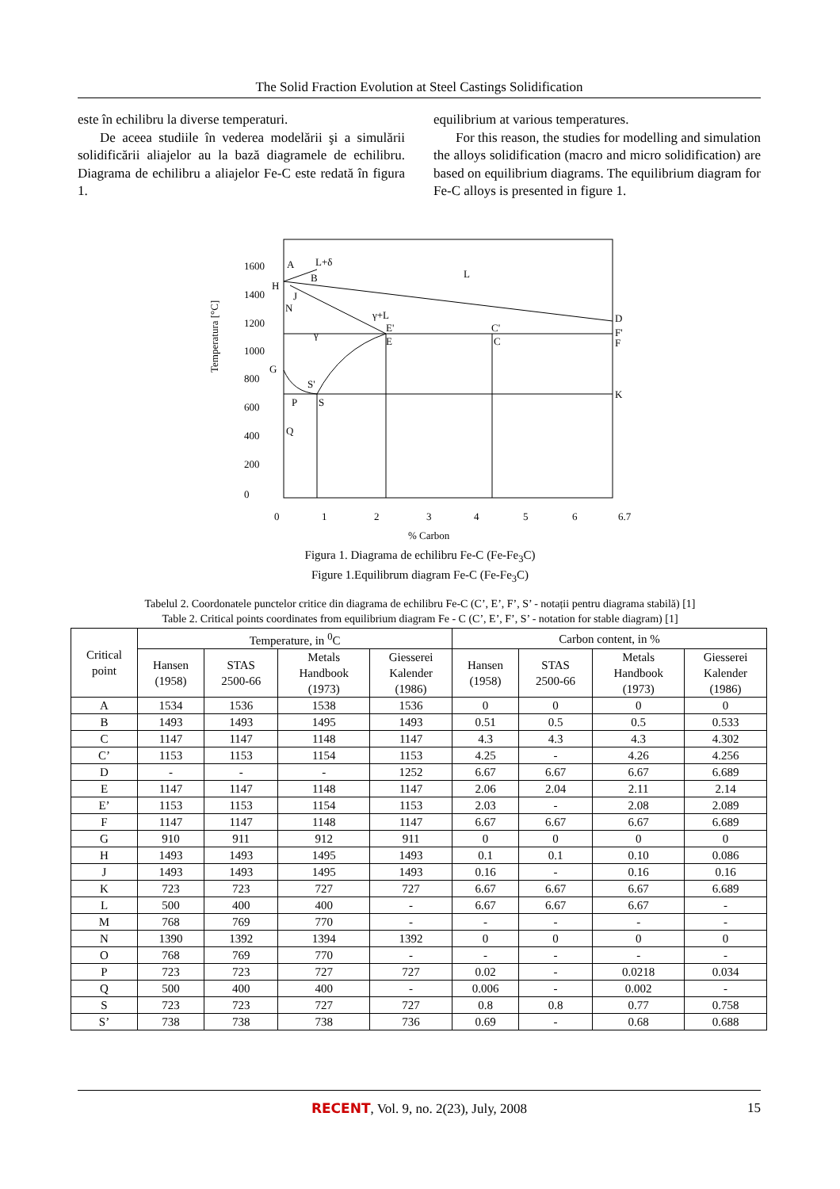The Solid Fraction Evolution at Steel Castings Solidification
este în echilibru la diverse temperaturi.
De aceea studiile în vederea modelării şi a simulării solidificării aliajelor au la bază diagramele de echilibru. Diagrama de echilibru a aliajelor Fe-C este redată în figura 1.
equilibrium at various temperatures.
For this reason, the studies for modelling and simulation the alloys solidification (macro and micro solidification) are based on equilibrium diagrams. The equilibrium diagram for Fe-C alloys is presented in figure 1.
1600
1400
1200
1000
800
600
400
200
0
0
1
2
3
4
5
6
6.7
% Carbon
Temperatura [°C]
A
L+δ
B
H
J
N
L
γ+L
γ
E'
E
C'
C
D
F'
F
G
S'
P
S
K
Q
Figura 1. Diagrama de echilibru Fe-C (Fe-Fe<sub>3</sub>C)
Figure 1.Equilibrum diagram Fe-C (Fe-Fe<sub>3</sub>C)
Tabelul 2. Coordonatele punctelor critice din diagrama de echilibru Fe-C (C’, E’, F’, S’ - notații pentru diagrama stabilă) [1]
Table 2. Critical points coordinates from equilibrium diagram Fe - C (C’, E’, F’, S’ - notation for stable diagram) [1]
| Critical point | Temperature, in <sup>0</sup>C | | | | Carbon content, in % | | | |
| --- | --- | --- | --- | --- | --- | --- | --- | --- |
| | Hansen (1958) | STAS 2500-66 | Metals Handbook (1973) | Giesserei Kalender (1986) | Hansen (1958) | STAS 2500-66 | Metals Handbook (1973) | Giesserei Kalender (1986) |
| A | 1534 | 1536 | 1538 | 1536 | 0 | 0 | 0 | 0 |
| B | 1493 | 1493 | 1495 | 1493 | 0.51 | 0.5 | 0.5 | 0.533 |
| C | 1147 | 1147 | 1148 | 1147 | 4.3 | 4.3 | 4.3 | 4.302 |
| C’ | 1153 | 1153 | 1154 | 1153 | 4.25 | - | 4.26 | 4.256 |
| D | - | - | - | 1252 | 6.67 | 6.67 | 6.67 | 6.689 |
| E | 1147 | 1147 | 1148 | 1147 | 2.06 | 2.04 | 2.11 | 2.14 |
| E’ | 1153 | 1153 | 1154 | 1153 | 2.03 | - | 2.08 | 2.089 |
| F | 1147 | 1147 | 1148 | 1147 | 6.67 | 6.67 | 6.67 | 6.689 |
| G | 910 | 911 | 912 | 911 | 0 | 0 | 0 | 0 |
| H | 1493 | 1493 | 1495 | 1493 | 0.1 | 0.1 | 0.10 | 0.086 |
| J | 1493 | 1493 | 1495 | 1493 | 0.16 | - | 0.16 | 0.16 |
| K | 723 | 723 | 727 | 727 | 6.67 | 6.67 | 6.67 | 6.689 |
| L | 500 | 400 | 400 | - | 6.67 | 6.67 | 6.67 | - |
| M | 768 | 769 | 770 | - | - | - | - | - |
| N | 1390 | 1392 | 1394 | 1392 | 0 | 0 | 0 | 0 |
| O | 768 | 769 | 770 | - | - | - | - | - |
| P | 723 | 723 | 727 | 727 | 0.02 | - | 0.0218 | 0.034 |
| Q | 500 | 400 | 400 | - | 0.006 | - | 0.002 | - |
| S | 723 | 723 | 727 | 727 | 0.8 | 0.8 | 0.77 | 0.758 |
| S’ | 738 | 738 | 738 | 736 | 0.69 | - | 0.68 | 0.688 |
RECENT, Vol. 9, no. 2(23), July, 2008 15